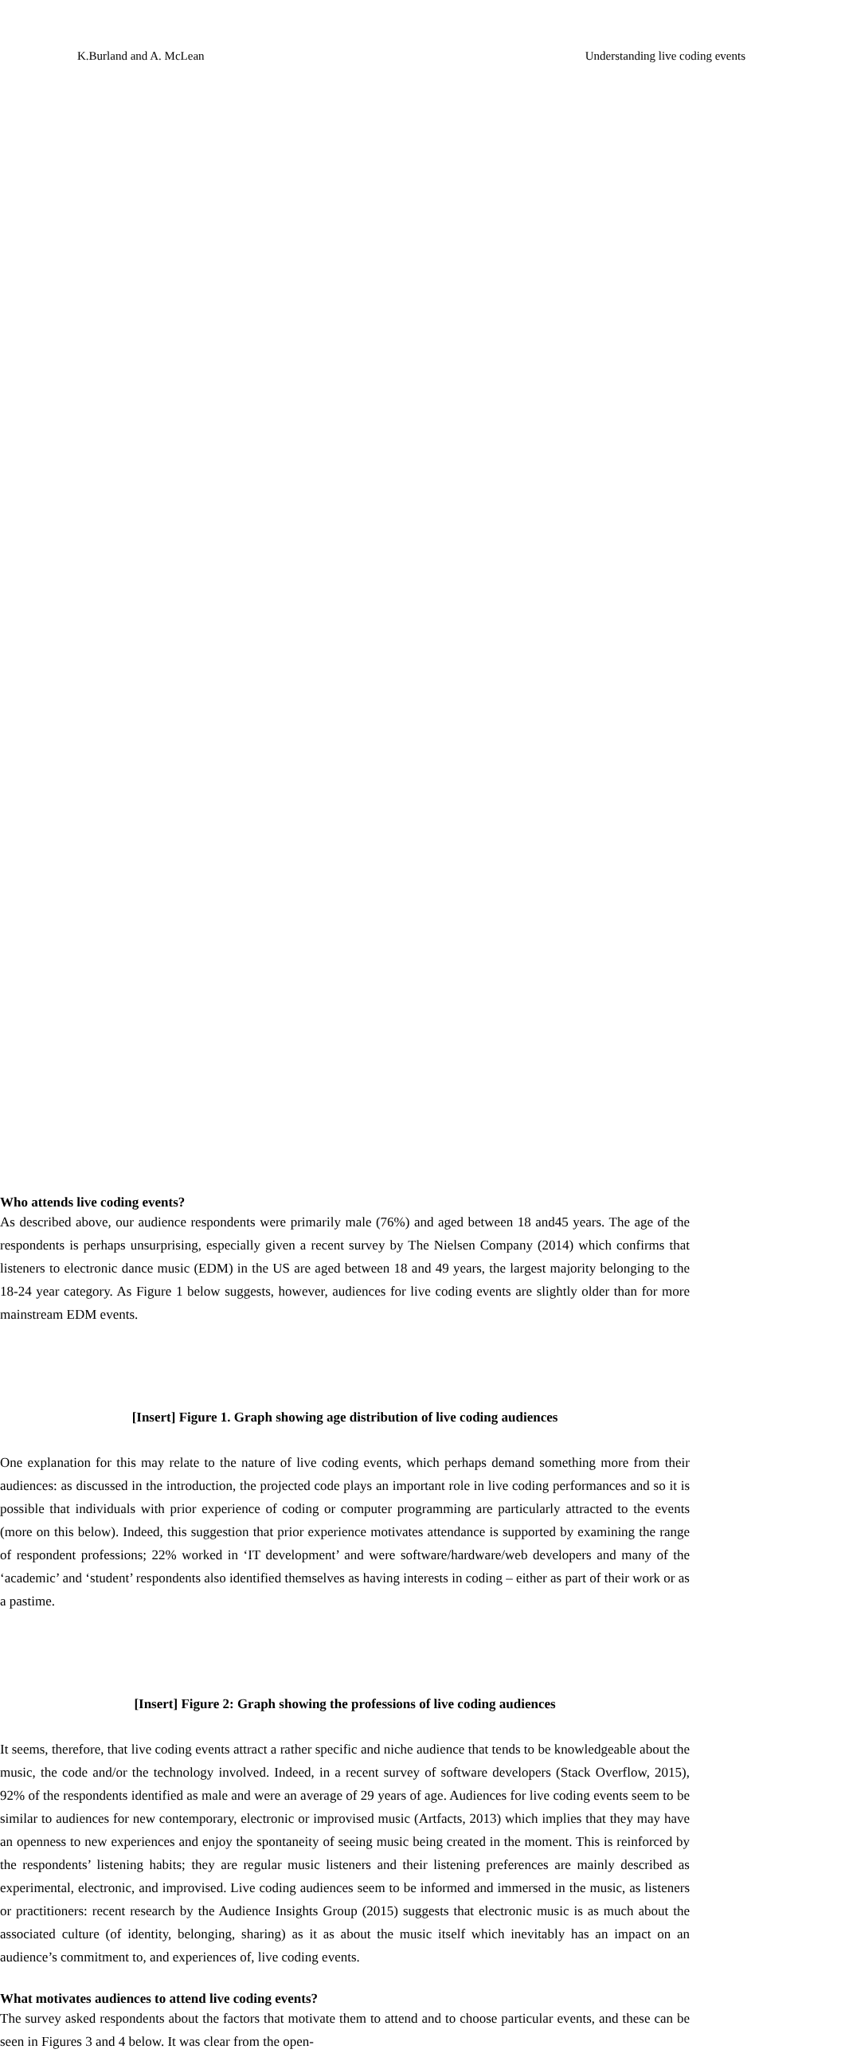K.Burland and A. McLean Understanding live coding events
Who attends live coding events?
As described above, our audience respondents were primarily male (76%) and aged between 18 and45 years. The age of the respondents is perhaps unsurprising, especially given a recent survey by The Nielsen Company (2014) which confirms that listeners to electronic dance music (EDM) in the US are aged between 18 and 49 years, the largest majority belonging to the 18-24 year category. As Figure 1 below suggests, however, audiences for live coding events are slightly older than for more mainstream EDM events.
[Insert] Figure 1. Graph showing age distribution of live coding audiences
One explanation for this may relate to the nature of live coding events, which perhaps demand something more from their audiences: as discussed in the introduction, the projected code plays an important role in live coding performances and so it is possible that individuals with prior experience of coding or computer programming are particularly attracted to the events (more on this below). Indeed, this suggestion that prior experience motivates attendance is supported by examining the range of respondent professions; 22% worked in ‘IT development’ and were software/hardware/web developers and many of the ‘academic’ and ‘student’ respondents also identified themselves as having interests in coding – either as part of their work or as a pastime.
[Insert] Figure 2: Graph showing the professions of live coding audiences
It seems, therefore, that live coding events attract a rather specific and niche audience that tends to be knowledgeable about the music, the code and/or the technology involved. Indeed, in a recent survey of software developers (Stack Overflow, 2015), 92% of the respondents identified as male and were an average of 29 years of age. Audiences for live coding events seem to be similar to audiences for new contemporary, electronic or improvised music (Artfacts, 2013) which implies that they may have an openness to new experiences and enjoy the spontaneity of seeing music being created in the moment. This is reinforced by the respondents’ listening habits; they are regular music listeners and their listening preferences are mainly described as experimental, electronic, and improvised. Live coding audiences seem to be informed and immersed in the music, as listeners or practitioners: recent research by the Audience Insights Group (2015) suggests that electronic music is as much about the associated culture (of identity, belonging, sharing) as it as about the music itself which inevitably has an impact on an audience’s commitment to, and experiences of, live coding events.
What motivates audiences to attend live coding events?
The survey asked respondents about the factors that motivate them to attend and to choose particular events, and these can be seen in Figures 3 and 4 below. It was clear from the open-